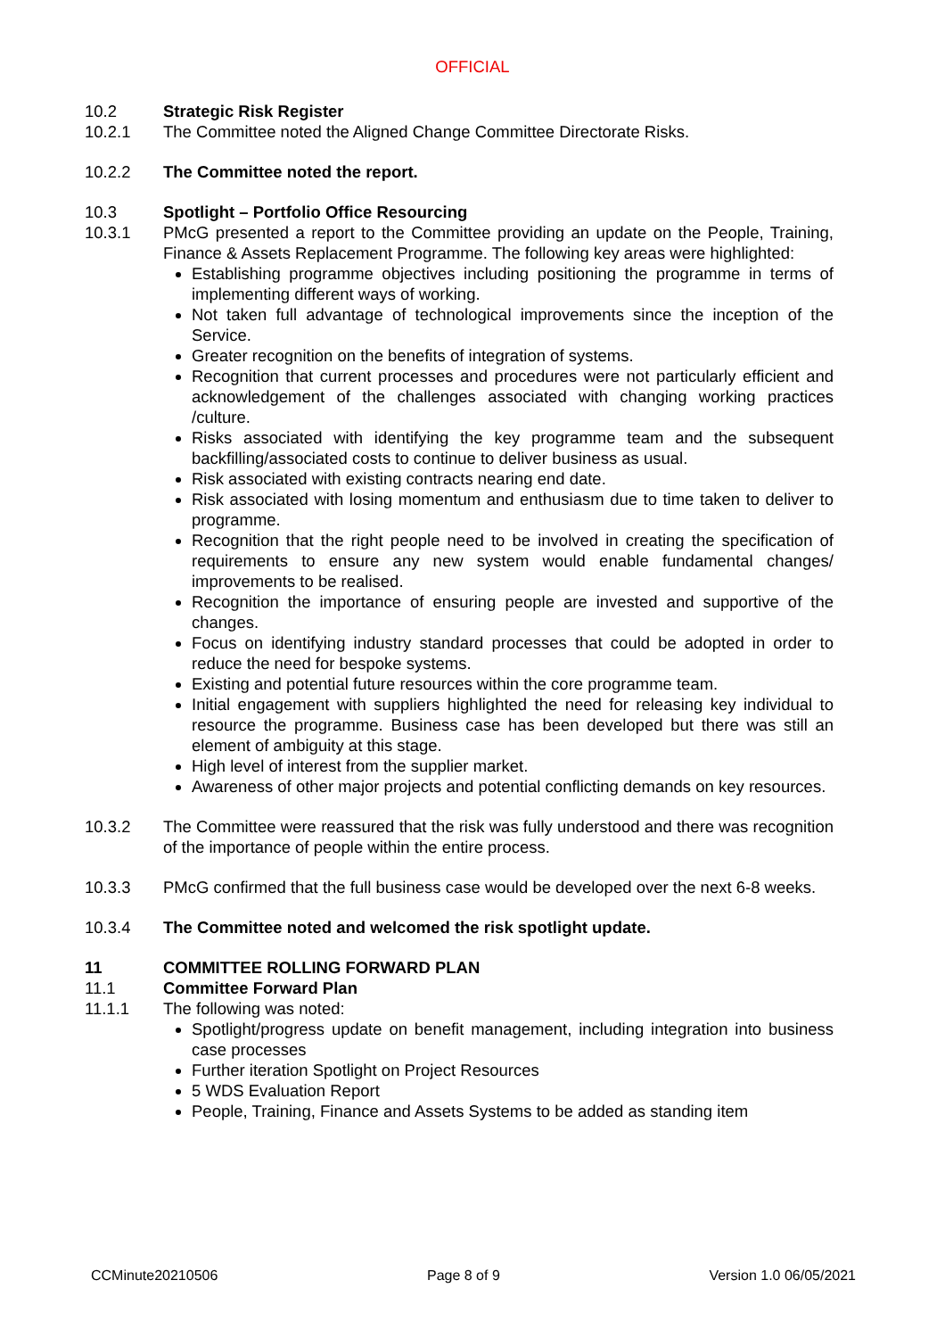OFFICIAL
10.2 Strategic Risk Register
10.2.1 The Committee noted the Aligned Change Committee Directorate Risks.
10.2.2 The Committee noted the report.
10.3 Spotlight – Portfolio Office Resourcing
10.3.1 PMcG presented a report to the Committee providing an update on the People, Training, Finance & Assets Replacement Programme. The following key areas were highlighted:
Establishing programme objectives including positioning the programme in terms of implementing different ways of working.
Not taken full advantage of technological improvements since the inception of the Service.
Greater recognition on the benefits of integration of systems.
Recognition that current processes and procedures were not particularly efficient and acknowledgement of the challenges associated with changing working practices /culture.
Risks associated with identifying the key programme team and the subsequent backfilling/associated costs to continue to deliver business as usual.
Risk associated with existing contracts nearing end date.
Risk associated with losing momentum and enthusiasm due to time taken to deliver to programme.
Recognition that the right people need to be involved in creating the specification of requirements to ensure any new system would enable fundamental changes/ improvements to be realised.
Recognition the importance of ensuring people are invested and supportive of the changes.
Focus on identifying industry standard processes that could be adopted in order to reduce the need for bespoke systems.
Existing and potential future resources within the core programme team.
Initial engagement with suppliers highlighted the need for releasing key individual to resource the programme. Business case has been developed but there was still an element of ambiguity at this stage.
High level of interest from the supplier market.
Awareness of other major projects and potential conflicting demands on key resources.
10.3.2 The Committee were reassured that the risk was fully understood and there was recognition of the importance of people within the entire process.
10.3.3 PMcG confirmed that the full business case would be developed over the next 6-8 weeks.
10.3.4 The Committee noted and welcomed the risk spotlight update.
11 COMMITTEE ROLLING FORWARD PLAN
11.1 Committee Forward Plan
11.1.1 The following was noted:
Spotlight/progress update on benefit management, including integration into business case processes
Further iteration Spotlight on Project Resources
5 WDS Evaluation Report
People, Training, Finance and Assets Systems to be added as standing item
CCMinute20210506 Page 8 of 9 Version 1.0 06/05/2021